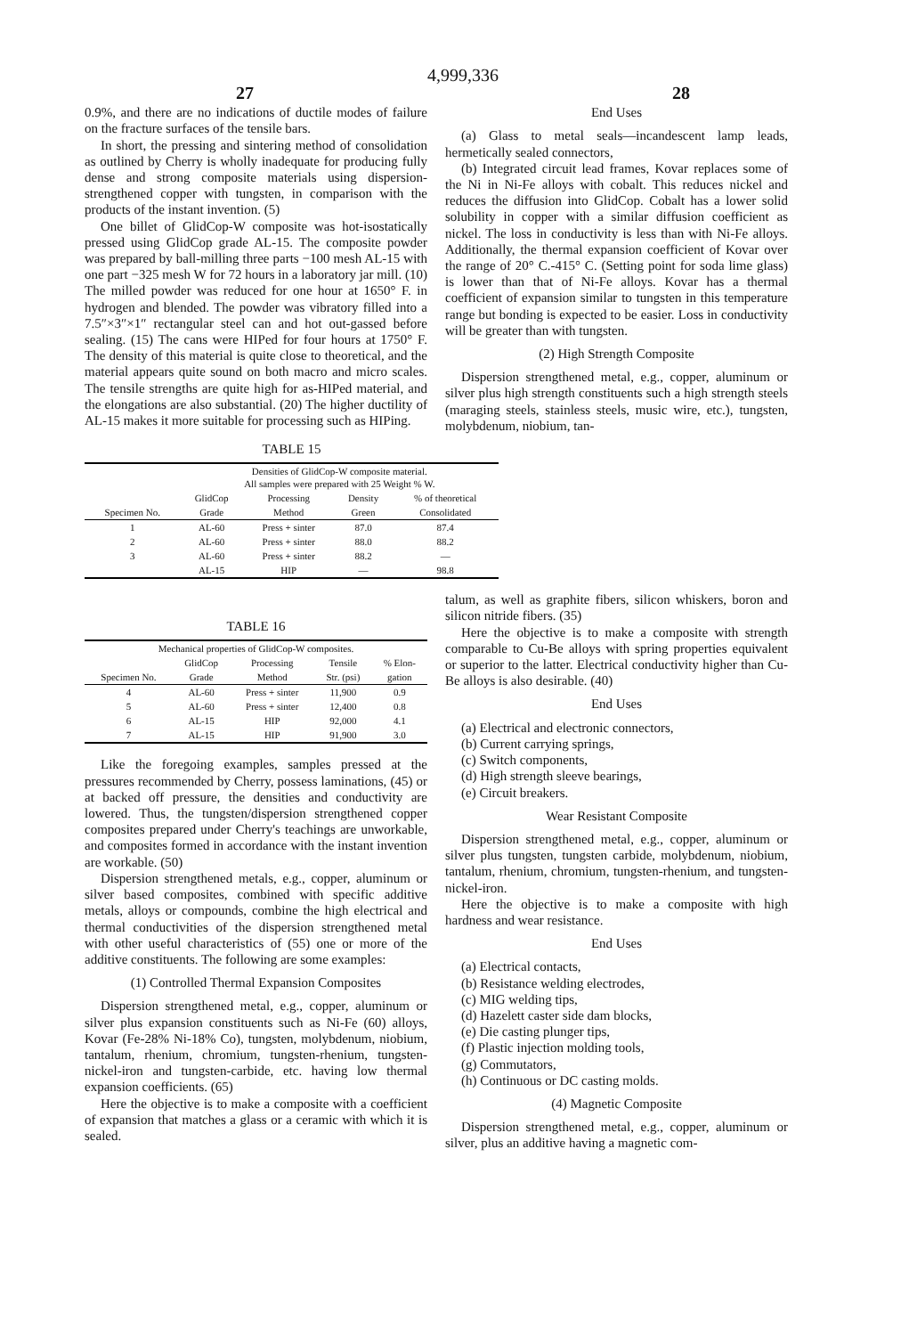27 4,999,336 28
0.9%, and there are no indications of ductile modes of failure on the fracture surfaces of the tensile bars.
In short, the pressing and sintering method of consolidation as outlined by Cherry is wholly inadequate for producing fully dense and strong composite materials using dispersion-strengthened copper with tungsten, in comparison with the products of the instant invention. (5)
One billet of GlidCop-W composite was hot-isostatically pressed using GlidCop grade AL-15. The composite powder was prepared by ball-milling three parts −100 mesh AL-15 with one part −325 mesh W for 72 hours in a laboratory jar mill. (10) The milled powder was reduced for one hour at 1650° F. in hydrogen and blended. The powder was vibratory filled into a 7.5″×3″×1″ rectangular steel can and hot out-gassed before sealing. (15) The cans were HIPed for four hours at 1750° F. The density of this material is quite close to theoretical, and the material appears quite sound on both macro and micro scales. The tensile strengths are quite high for as-HIPed material, and the elongations are also substantial. (20) The higher ductility of AL-15 makes it more suitable for processing such as HIPing.
End Uses
(a) Glass to metal seals—incandescent lamp leads, hermetically sealed connectors,
(b) Integrated circuit lead frames, Kovar replaces some of the Ni in Ni-Fe alloys with cobalt. This reduces nickel and reduces the diffusion into GlidCop. Cobalt has a lower solid solubility in copper with a similar diffusion coefficient as nickel. The loss in conductivity is less than with Ni-Fe alloys. Additionally, the thermal expansion coefficient of Kovar over the range of 20° C.-415° C. (Setting point for soda lime glass) is lower than that of Ni-Fe alloys. Kovar has a thermal coefficient of expansion similar to tungsten in this temperature range but bonding is expected to be easier. Loss in conductivity will be greater than with tungsten.
(2) High Strength Composite
Dispersion strengthened metal, e.g., copper, aluminum or silver plus high strength constituents such a high strength steels (maraging steels, stainless steels, music wire, etc.), tungsten, molybdenum, niobium, tan-
TABLE 15
| | Densities of GlidCop-W composite material. All samples were prepared with 25 Weight % W. | | | |
| --- | --- | --- | --- | --- |
| | GlidCop | Processing | Density | % of theoretical |
| Specimen No. | Grade | Method | Green | Consolidated |
| 1 | AL-60 | Press + sinter | 87.0 | 87.4 |
| 2 | AL-60 | Press + sinter | 88.0 | 88.2 |
| 3 | AL-60 | Press + sinter | 88.2 | — |
| | AL-15 | HIP | — | 98.8 |
TABLE 16
| Mechanical properties of GlidCop-W composites. | | | | |
| --- | --- | --- | --- | --- |
| | GlidCop | Processing | Tensile | % Elon- |
| Specimen No. | Grade | Method | Str. (psi) | gation |
| 4 | AL-60 | Press + sinter | 11,900 | 0.9 |
| 5 | AL-60 | Press + sinter | 12,400 | 0.8 |
| 6 | AL-15 | HIP | 92,000 | 4.1 |
| 7 | AL-15 | HIP | 91,900 | 3.0 |
Like the foregoing examples, samples pressed at the pressures recommended by Cherry, possess laminations, (45) or at backed off pressure, the densities and conductivity are lowered. Thus, the tungsten/dispersion strengthened copper composites prepared under Cherry's teachings are unworkable, and composites formed in accordance with the instant invention are workable. (50)
Dispersion strengthened metals, e.g., copper, aluminum or silver based composites, combined with specific additive metals, alloys or compounds, combine the high electrical and thermal conductivities of the dispersion strengthened metal with other useful characteristics of (55) one or more of the additive constituents. The following are some examples:
(1) Controlled Thermal Expansion Composites
Dispersion strengthened metal, e.g., copper, aluminum or silver plus expansion constituents such as Ni-Fe (60) alloys, Kovar (Fe-28% Ni-18% Co), tungsten, molybdenum, niobium, tantalum, rhenium, chromium, tungsten-rhenium, tungsten-nickel-iron and tungsten-carbide, etc. having low thermal expansion coefficients. (65)
Here the objective is to make a composite with a coefficient of expansion that matches a glass or a ceramic with which it is sealed.
talum, as well as graphite fibers, silicon whiskers, boron and silicon nitride fibers. (35)
Here the objective is to make a composite with strength comparable to Cu-Be alloys with spring properties equivalent or superior to the latter. Electrical conductivity higher than Cu-Be alloys is also desirable. (40)
End Uses
(a) Electrical and electronic connectors,
(b) Current carrying springs,
(c) Switch components,
(d) High strength sleeve bearings,
(e) Circuit breakers.
Wear Resistant Composite
Dispersion strengthened metal, e.g., copper, aluminum or silver plus tungsten, tungsten carbide, molybdenum, niobium, tantalum, rhenium, chromium, tungsten-rhenium, and tungsten-nickel-iron.
Here the objective is to make a composite with high hardness and wear resistance.
End Uses
(a) Electrical contacts,
(b) Resistance welding electrodes,
(c) MIG welding tips,
(d) Hazelett caster side dam blocks,
(e) Die casting plunger tips,
(f) Plastic injection molding tools,
(g) Commutators,
(h) Continuous or DC casting molds.
(4) Magnetic Composite
Dispersion strengthened metal, e.g., copper, aluminum or silver, plus an additive having a magnetic com-